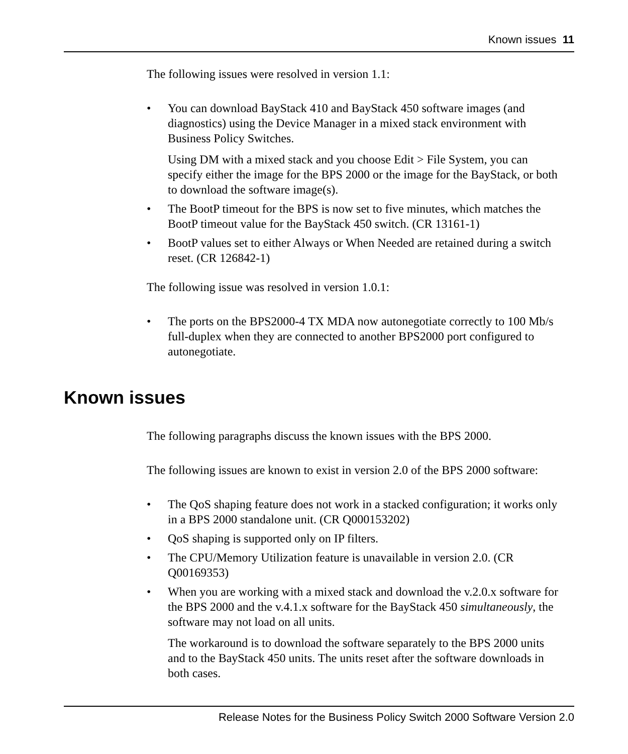Known issues 11
The following issues were resolved in version 1.1:
• You can download BayStack 410 and BayStack 450 software images (and diagnostics) using the Device Manager in a mixed stack environment with Business Policy Switches.
Using DM with a mixed stack and you choose Edit > File System, you can specify either the image for the BPS 2000 or the image for the BayStack, or both to download the software image(s).
• The BootP timeout for the BPS is now set to five minutes, which matches the BootP timeout value for the BayStack 450 switch. (CR 13161-1)
• BootP values set to either Always or When Needed are retained during a switch reset. (CR 126842-1)
The following issue was resolved in version 1.0.1:
• The ports on the BPS2000-4 TX MDA now autonegotiate correctly to 100 Mb/s full-duplex when they are connected to another BPS2000 port configured to autonegotiate.
Known issues
The following paragraphs discuss the known issues with the BPS 2000.
The following issues are known to exist in version 2.0 of the BPS 2000 software:
• The QoS shaping feature does not work in a stacked configuration; it works only in a BPS 2000 standalone unit. (CR Q000153202)
• QoS shaping is supported only on IP filters.
• The CPU/Memory Utilization feature is unavailable in version 2.0. (CR Q00169353)
• When you are working with a mixed stack and download the v.2.0.x software for the BPS 2000 and the v.4.1.x software for the BayStack 450 simultaneously, the software may not load on all units.
The workaround is to download the software separately to the BPS 2000 units and to the BayStack 450 units. The units reset after the software downloads in both cases.
Release Notes for the Business Policy Switch 2000 Software Version 2.0